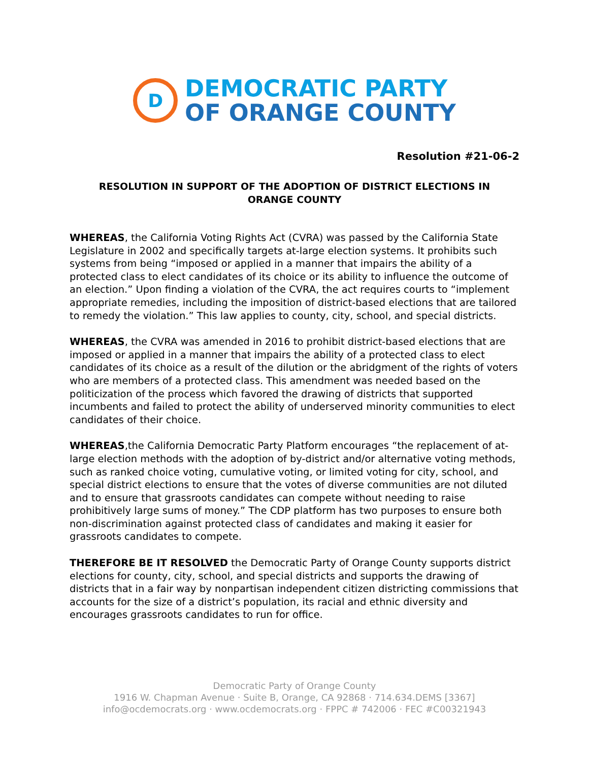D
DEMOCRATIC PARTY
OF ORANGE COUNTY
Resolution #21-06-2
RESOLUTION IN SUPPORT OF THE ADOPTION OF DISTRICT ELECTIONS IN ORANGE COUNTY
WHEREAS, the California Voting Rights Act (CVRA) was passed by the California State Legislature in 2002 and specifically targets at-large election systems. It prohibits such systems from being “imposed or applied in a manner that impairs the ability of a protected class to elect candidates of its choice or its ability to influence the outcome of an election.” Upon finding a violation of the CVRA, the act requires courts to “implement appropriate remedies, including the imposition of district-based elections that are tailored to remedy the violation.” This law applies to county, city, school, and special districts.
WHEREAS, the CVRA was amended in 2016 to prohibit district-based elections that are imposed or applied in a manner that impairs the ability of a protected class to elect candidates of its choice as a result of the dilution or the abridgment of the rights of voters who are members of a protected class. This amendment was needed based on the politicization of the process which favored the drawing of districts that supported incumbents and failed to protect the ability of underserved minority communities to elect candidates of their choice.
WHEREAS,the California Democratic Party Platform encourages “the replacement of at-large election methods with the adoption of by-district and/or alternative voting methods, such as ranked choice voting, cumulative voting, or limited voting for city, school, and special district elections to ensure that the votes of diverse communities are not diluted and to ensure that grassroots candidates can compete without needing to raise prohibitively large sums of money.” The CDP platform has two purposes to ensure both non-discrimination against protected class of candidates and making it easier for grassroots candidates to compete.
THEREFORE BE IT RESOLVED the Democratic Party of Orange County supports district elections for county, city, school, and special districts and supports the drawing of districts that in a fair way by nonpartisan independent citizen districting commissions that accounts for the size of a district’s population, its racial and ethnic diversity and encourages grassroots candidates to run for office.
Democratic Party of Orange County
1916 W. Chapman Avenue · Suite B, Orange, CA 92868 · 714.634.DEMS [3367]
info@ocdemocrats.org · www.ocdemocrats.org · FPPC # 742006 · FEC #C00321943